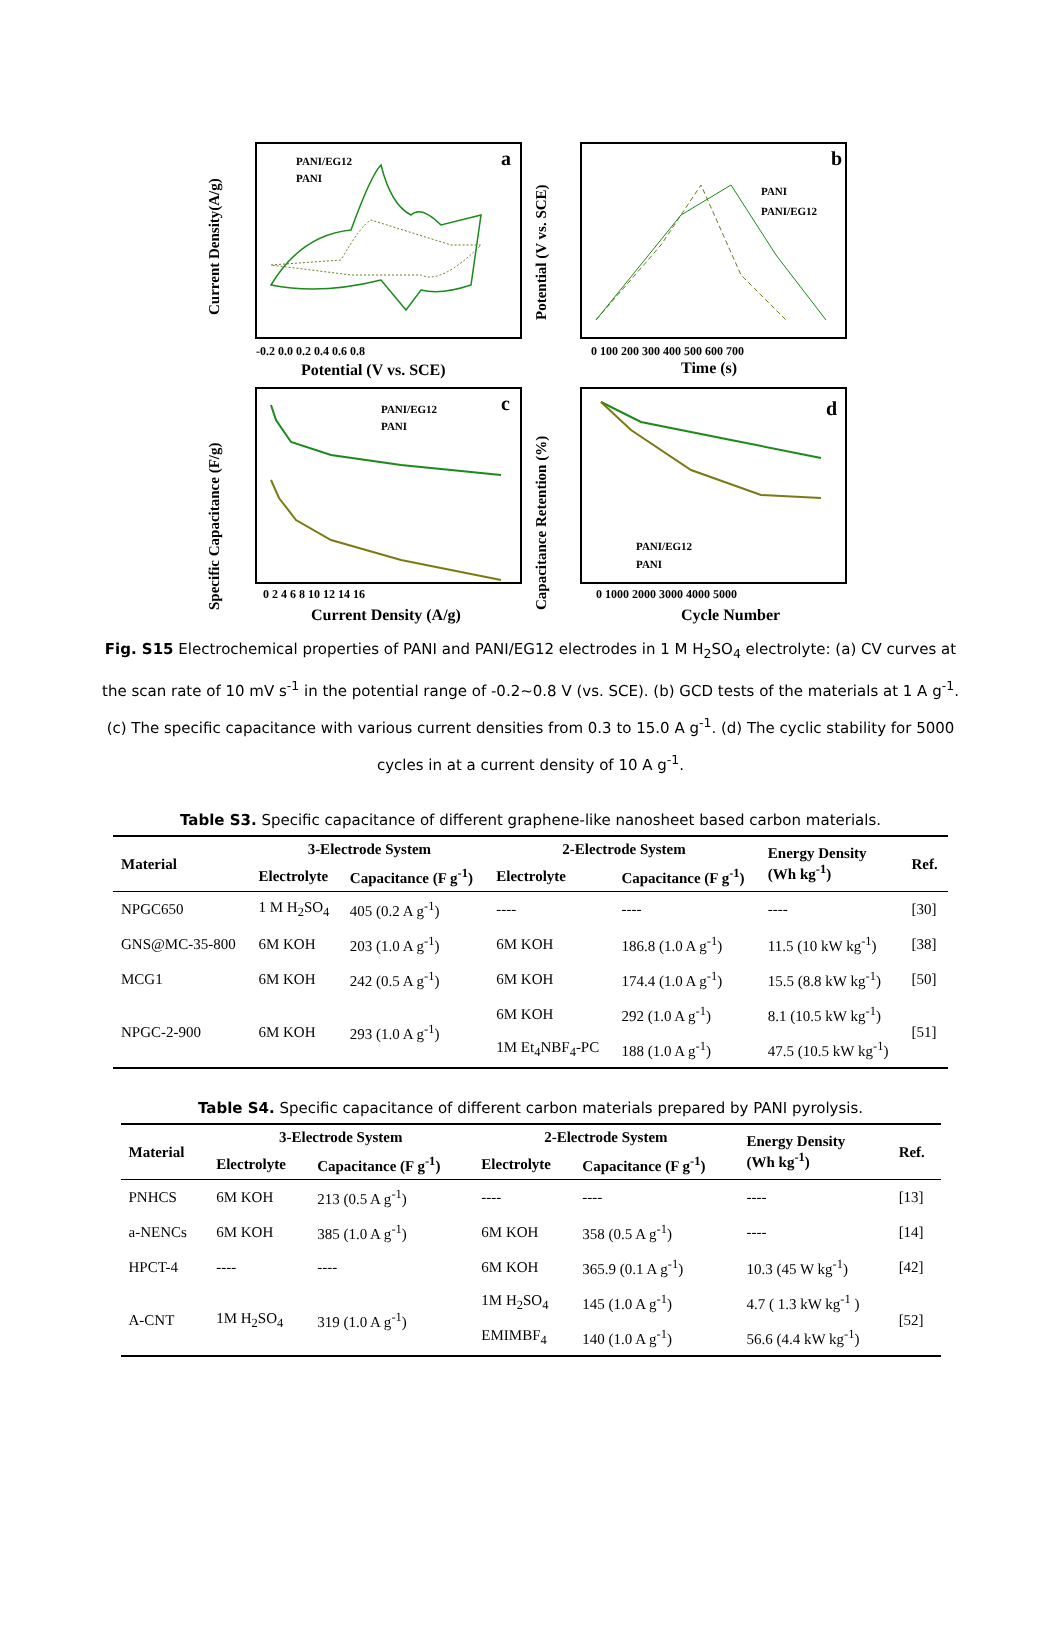a
PANI/EG12
PANI
-0.2 0.0 0.2 0.4 0.6 0.8
Potential (V vs. SCE)
Current Density(A/g)
b
PANI
PANI/EG12
0 100 200 300 400 500 600 700
Time (s)
Potential (V vs. SCE)
c
PANI/EG12
PANI
0 2 4 6 8 10 12 14 16
Current Density (A/g)
Specific Capacitance (F/g)
d
PANI/EG12
PANI
0 1000 2000 3000 4000 5000
Cycle Number
Capacitance Retention (%)
Fig. S15 Electrochemical properties of PANI and PANI/EG12 electrodes in 1 M H<sub>2</sub>SO<sub>4</sub> electrolyte: (a) CV curves at the scan rate of 10 mV s<sup>-1</sup> in the potential range of -0.2~0.8 V (vs. SCE). (b) GCD tests of the materials at 1 A g<sup>-1</sup>. (c) The specific capacitance with various current densities from 0.3 to 15.0 A g<sup>-1</sup>. (d) The cyclic stability for 5000 cycles in at a current density of 10 A g<sup>-1</sup>.
Table S3. Specific capacitance of different graphene-like nanosheet based carbon materials.
| Material | 3-Electrode System | | 2-Electrode System | | Energy Density (Wh kg<sup>-1</sup>) | Ref. |
| --- | --- | --- | --- | --- | --- | --- |
| | Electrolyte | Capacitance (F g<sup>-1</sup>) | Electrolyte | Capacitance (F g<sup>-1</sup>) | | |
| NPGC650 | 1 M H<sub>2</sub>SO<sub>4</sub> | 405 (0.2 A g<sup>-1</sup>) | ---- | ---- | ---- | [30] |
| GNS@MC-35-800 | 6M KOH | 203 (1.0 A g<sup>-1</sup>) | 6M KOH | 186.8 (1.0 A g<sup>-1</sup>) | 11.5 (10 kW kg<sup>-1</sup>) | [38] |
| MCG1 | 6M KOH | 242 (0.5 A g<sup>-1</sup>) | 6M KOH | 174.4 (1.0 A g<sup>-1</sup>) | 15.5 (8.8 kW kg<sup>-1</sup>) | [50] |
| NPGC-2-900 | 6M KOH | 293 (1.0 A g<sup>-1</sup>) | 6M KOH | 292 (1.0 A g<sup>-1</sup>) | 8.1 (10.5 kW kg<sup>-1</sup>) | [51] |
| | | | 1M Et<sub>4</sub>NBF<sub>4</sub>-PC | 188 (1.0 A g<sup>-1</sup>) | 47.5 (10.5 kW kg<sup>-1</sup>) | |
Table S4. Specific capacitance of different carbon materials prepared by PANI pyrolysis.
| Material | 3-Electrode System | | 2-Electrode System | | Energy Density (Wh kg<sup>-1</sup>) | Ref. |
| --- | --- | --- | --- | --- | --- | --- |
| | Electrolyte | Capacitance (F g<sup>-1</sup>) | Electrolyte | Capacitance (F g<sup>-1</sup>) | | |
| PNHCS | 6M KOH | 213 (0.5 A g<sup>-1</sup>) | ---- | ---- | ---- | [13] |
| a-NENCs | 6M KOH | 385 (1.0 A g<sup>-1</sup>) | 6M KOH | 358 (0.5 A g<sup>-1</sup>) | ---- | [14] |
| HPCT-4 | ---- | ---- | 6M KOH | 365.9 (0.1 A g<sup>-1</sup>) | 10.3 (45 W kg<sup>-1</sup>) | [42] |
| A-CNT | 1M H<sub>2</sub>SO<sub>4</sub> | 319 (1.0 A g<sup>-1</sup>) | 1M H<sub>2</sub>SO<sub>4</sub> | 145 (1.0 A g<sup>-1</sup>) | 4.7 ( 1.3 kW kg<sup>-1</sup> ) | [52] |
| | | | EMIMBF<sub>4</sub> | 140 (1.0 A g<sup>-1</sup>) | 56.6 (4.4 kW kg<sup>-1</sup>) | |